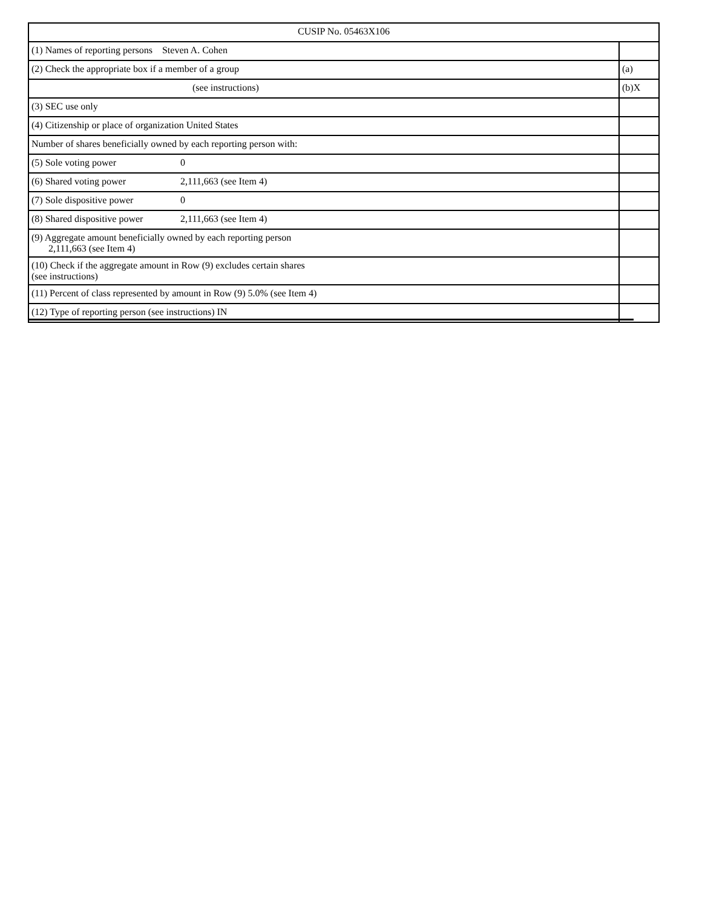| CUSIP No. 05463X106 | |
| (1) Names of reporting persons Steven A. Cohen | |
| (2) Check the appropriate box if a member of a group | (a) |
| (see instructions) | (b)X |
| (3) SEC use only | |
| (4) Citizenship or place of organization United States | |
| Number of shares beneficially owned by each reporting person with: | |
| (5) Sole voting power 0 | |
| (6) Shared voting power 2,111,663 (see Item 4) | |
| (7) Sole dispositive power 0 | |
| (8) Shared dispositive power 2,111,663 (see Item 4) | |
| (9) Aggregate amount beneficially owned by each reporting person 2,111,663 (see Item 4) | |
| (10) Check if the aggregate amount in Row (9) excludes certain shares (see instructions) | |
| (11) Percent of class represented by amount in Row (9) 5.0% (see Item 4) | |
| (12) Type of reporting person (see instructions) IN | |